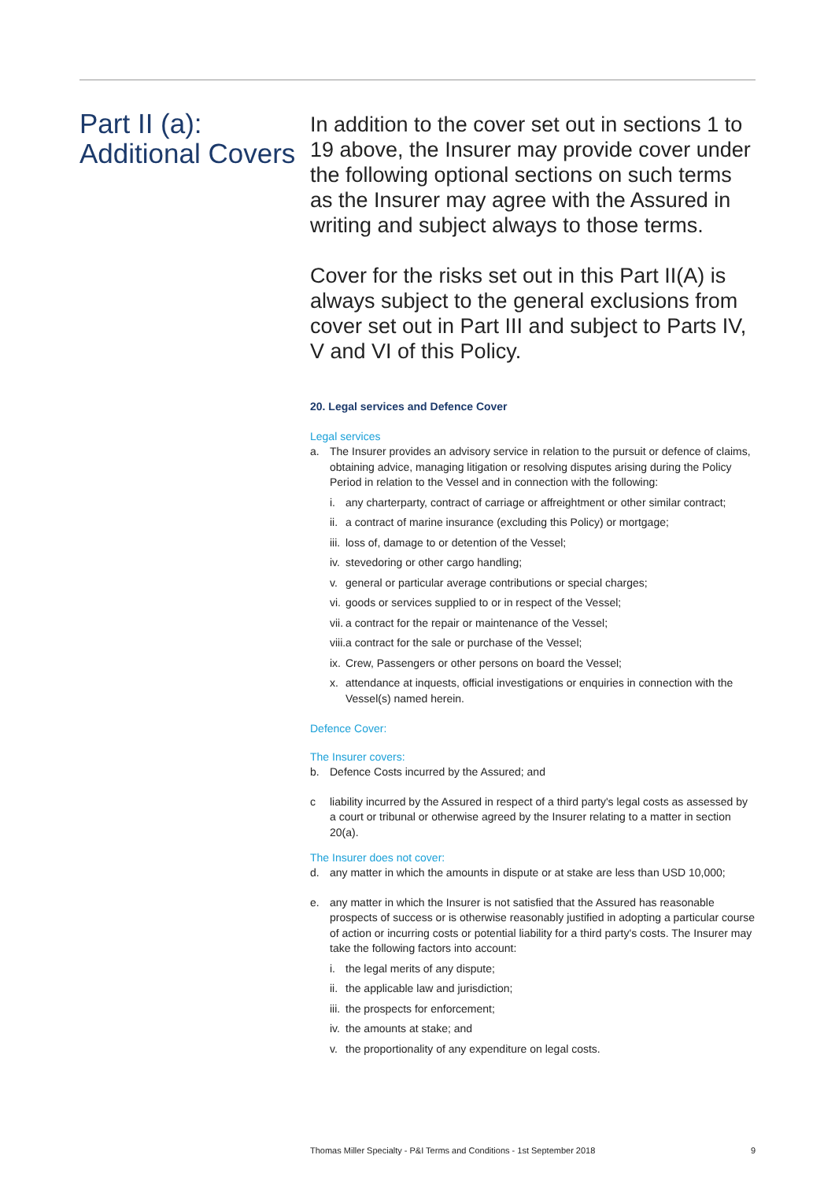Part II (a):
Additional Covers
In addition to the cover set out in sections 1 to 19 above, the Insurer may provide cover under the following optional sections on such terms as the Insurer may agree with the Assured in writing and subject always to those terms.
Cover for the risks set out in this Part II(A) is always subject to the general exclusions from cover set out in Part III and subject to Parts IV, V and VI of this Policy.
20. Legal services and Defence Cover
Legal services
a. The Insurer provides an advisory service in relation to the pursuit or defence of claims, obtaining advice, managing litigation or resolving disputes arising during the Policy Period in relation to the Vessel and in connection with the following:
i. any charterparty, contract of carriage or affreightment or other similar contract;
ii. a contract of marine insurance (excluding this Policy) or mortgage;
iii. loss of, damage to or detention of the Vessel;
iv. stevedoring or other cargo handling;
v. general or particular average contributions or special charges;
vi. goods or services supplied to or in respect of the Vessel;
vii. a contract for the repair or maintenance of the Vessel;
viii. a contract for the sale or purchase of the Vessel;
ix. Crew, Passengers or other persons on board the Vessel;
x. attendance at inquests, official investigations or enquiries in connection with the Vessel(s) named herein.
Defence Cover:
The Insurer covers:
b. Defence Costs incurred by the Assured; and
c liability incurred by the Assured in respect of a third party's legal costs as assessed by a court or tribunal or otherwise agreed by the Insurer relating to a matter in section 20(a).
The Insurer does not cover:
d. any matter in which the amounts in dispute or at stake are less than USD 10,000;
e. any matter in which the Insurer is not satisfied that the Assured has reasonable prospects of success or is otherwise reasonably justified in adopting a particular course of action or incurring costs or potential liability for a third party's costs. The Insurer may take the following factors into account:
i. the legal merits of any dispute;
ii. the applicable law and jurisdiction;
iii. the prospects for enforcement;
iv. the amounts at stake; and
v. the proportionality of any expenditure on legal costs.
Thomas Miller Specialty - P&I Terms and Conditions - 1st September 2018 9